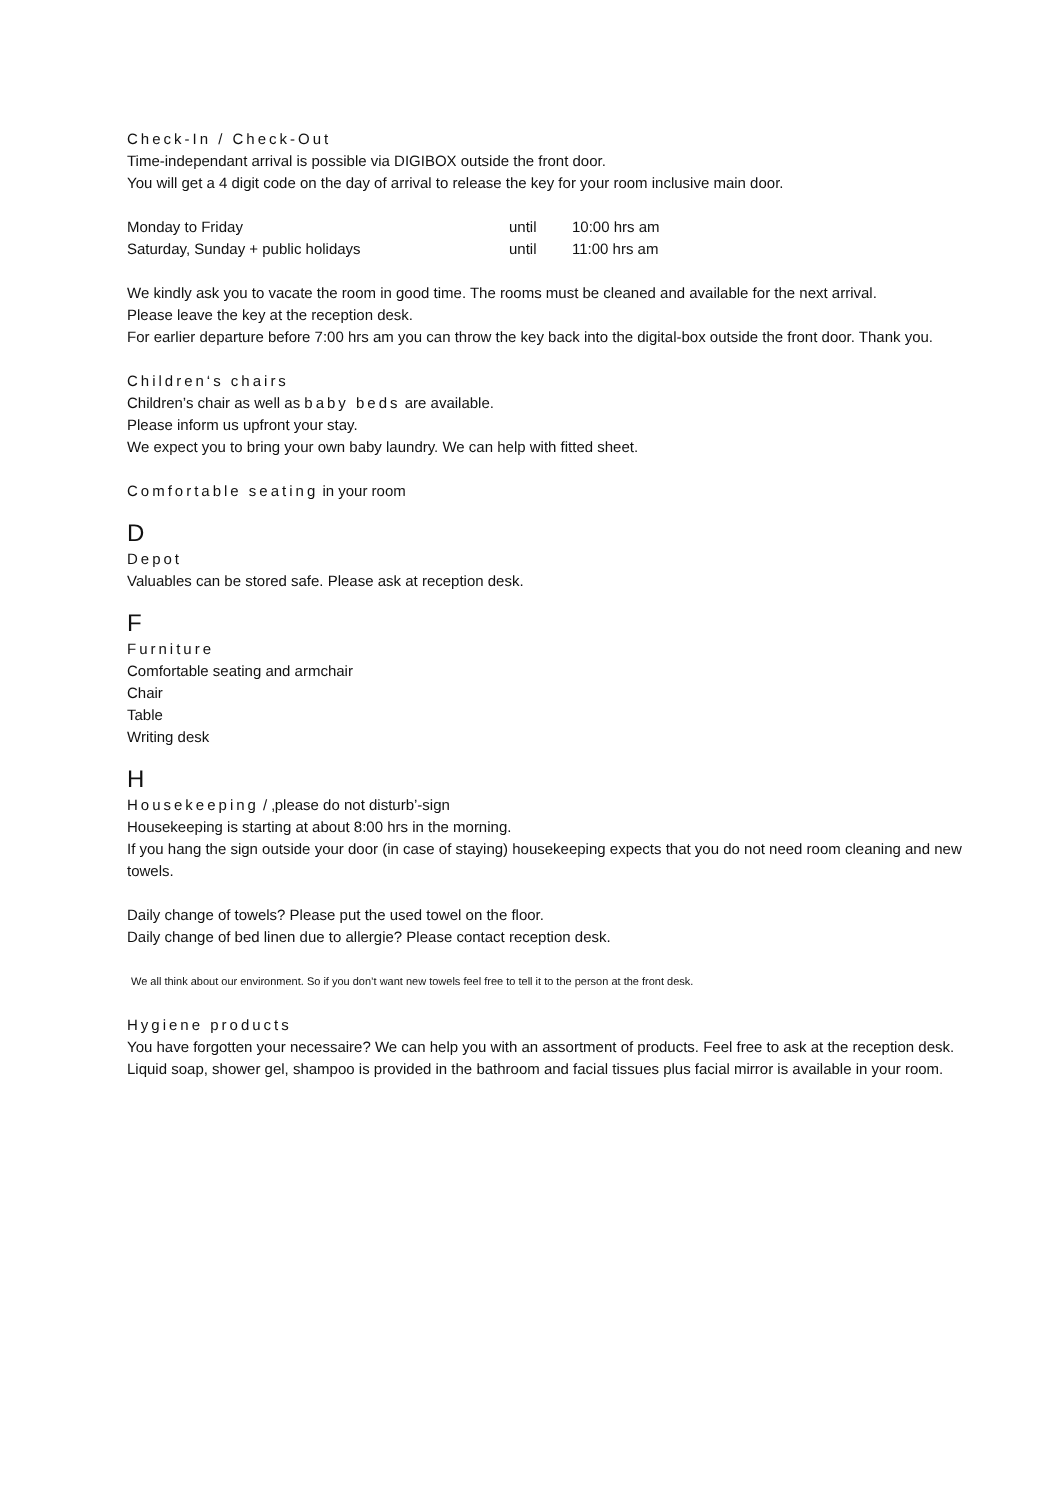Check-In / Check-Out
Time-independant arrival is possible via DIGIBOX outside the front door.
You will get a 4 digit code on the day of arrival to release the key for your room inclusive main door.
Monday to Friday until 10:00 hrs am
Saturday, Sunday + public holidays until 11:00 hrs am
We kindly ask you to vacate the room in good time. The rooms must be cleaned and available for the next arrival.
Please leave the key at the reception desk.
For earlier departure before 7:00 hrs am you can throw the key back into the digital-box outside the front door. Thank you.
Children‘s chairs
Children’s chair as well as baby beds are available.
Please inform us upfront your stay.
We expect you to bring your own baby laundry. We can help with fitted sheet.
Comfortable seating in your room
D
Depot
Valuables can be stored safe. Please ask at reception desk.
F
Furniture
Comfortable seating and armchair
Chair
Table
Writing desk
H
Housekeeping / ‚please do not disturb’-sign
Housekeeping is starting at about 8:00 hrs in the morning.
If you hang the sign outside your door (in case of staying) housekeeping expects that you do not need room cleaning and new towels.
Daily change of towels? Please put the used towel on the floor.
Daily change of bed linen due to allergie? Please contact reception desk.
We all think about our environment. So if you don’t want new towels feel free to tell it to the person at the front desk.
Hygiene products
You have forgotten your necessaire? We can help you with an assortment of products. Feel free to ask at the reception desk.
Liquid soap, shower gel, shampoo is provided in the bathroom and facial tissues plus facial mirror is available in your room.